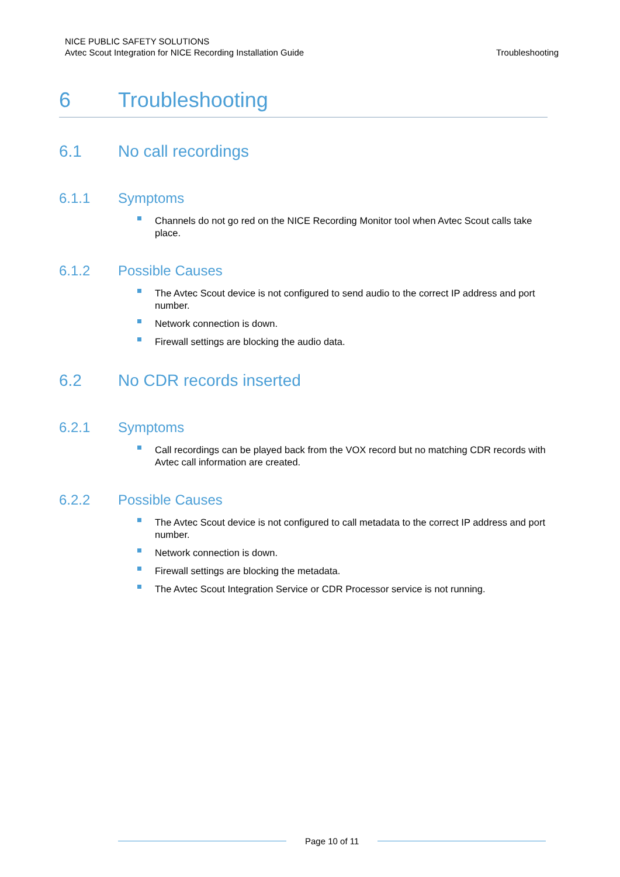NICE PUBLIC SAFETY SOLUTIONS
Avtec Scout Integration for NICE Recording Installation Guide
Troubleshooting
6 Troubleshooting
6.1 No call recordings
6.1.1 Symptoms
Channels do not go red on the NICE Recording Monitor tool when Avtec Scout calls take place.
6.1.2 Possible Causes
The Avtec Scout device is not configured to send audio to the correct IP address and port number.
Network connection is down.
Firewall settings are blocking the audio data.
6.2 No CDR records inserted
6.2.1 Symptoms
Call recordings can be played back from the VOX record but no matching CDR records with Avtec call information are created.
6.2.2 Possible Causes
The Avtec Scout device is not configured to call metadata to the correct IP address and port number.
Network connection is down.
Firewall settings are blocking the metadata.
The Avtec Scout Integration Service or CDR Processor service is not running.
Page 10 of 11